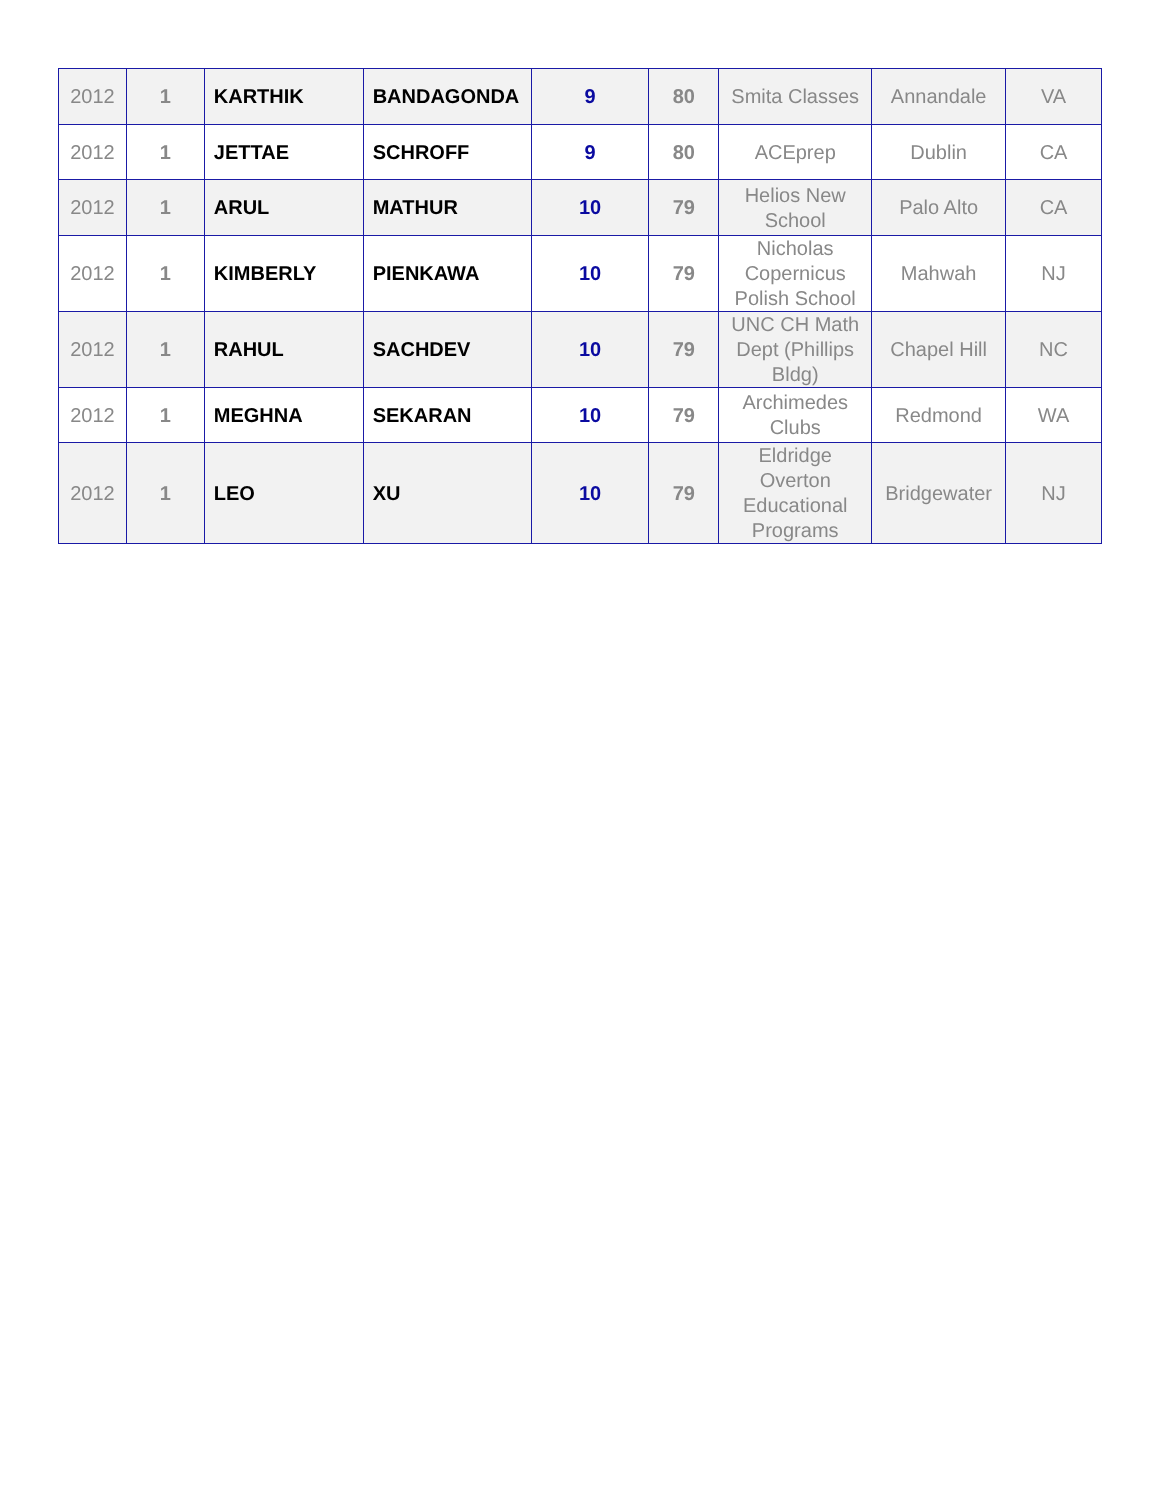| 2012 | 1 | KARTHIK | BANDAGONDA | 9 | 80 | Smita Classes | Annandale | VA |
| 2012 | 1 | JETTAE | SCHROFF | 9 | 80 | ACEprep | Dublin | CA |
| 2012 | 1 | ARUL | MATHUR | 10 | 79 | Helios New School | Palo Alto | CA |
| 2012 | 1 | KIMBERLY | PIENKAWA | 10 | 79 | Nicholas Copernicus Polish School | Mahwah | NJ |
| 2012 | 1 | RAHUL | SACHDEV | 10 | 79 | UNC CH Math Dept (Phillips Bldg) | Chapel Hill | NC |
| 2012 | 1 | MEGHNA | SEKARAN | 10 | 79 | Archimedes Clubs | Redmond | WA |
| 2012 | 1 | LEO | XU | 10 | 79 | Eldridge Overton Educational Programs | Bridgewater | NJ |